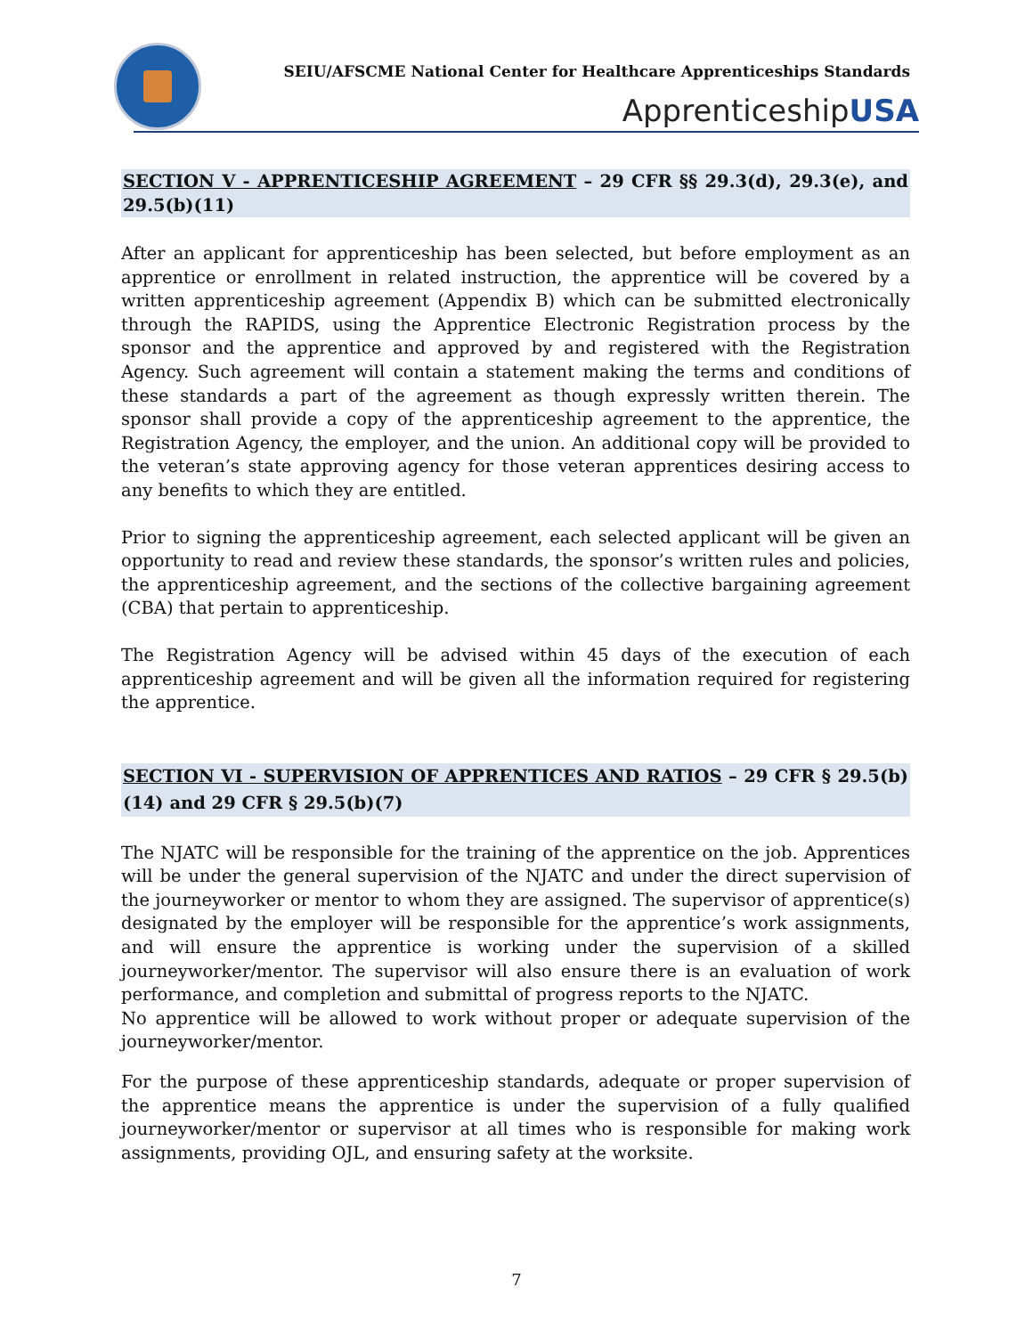SEIU/AFSCME National Center for Healthcare Apprenticeships Standards
ApprenticeshipUSA
SECTION V - APPRENTICESHIP AGREEMENT – 29 CFR §§ 29.3(d), 29.3(e), and 29.5(b)(11)
After an applicant for apprenticeship has been selected, but before employment as an apprentice or enrollment in related instruction, the apprentice will be covered by a written apprenticeship agreement (Appendix B) which can be submitted electronically through the RAPIDS, using the Apprentice Electronic Registration process by the sponsor and the apprentice and approved by and registered with the Registration Agency. Such agreement will contain a statement making the terms and conditions of these standards a part of the agreement as though expressly written therein. The sponsor shall provide a copy of the apprenticeship agreement to the apprentice, the Registration Agency, the employer, and the union. An additional copy will be provided to the veteran’s state approving agency for those veteran apprentices desiring access to any benefits to which they are entitled.
Prior to signing the apprenticeship agreement, each selected applicant will be given an opportunity to read and review these standards, the sponsor’s written rules and policies, the apprenticeship agreement, and the sections of the collective bargaining agreement (CBA) that pertain to apprenticeship.
The Registration Agency will be advised within 45 days of the execution of each apprenticeship agreement and will be given all the information required for registering the apprentice.
SECTION VI - SUPERVISION OF APPRENTICES AND RATIOS – 29 CFR § 29.5(b)(14) and 29 CFR § 29.5(b)(7)
The NJATC will be responsible for the training of the apprentice on the job. Apprentices will be under the general supervision of the NJATC and under the direct supervision of the journeyworker or mentor to whom they are assigned. The supervisor of apprentice(s) designated by the employer will be responsible for the apprentice’s work assignments, and will ensure the apprentice is working under the supervision of a skilled journeyworker/mentor. The supervisor will also ensure there is an evaluation of work performance, and completion and submittal of progress reports to the NJATC.
No apprentice will be allowed to work without proper or adequate supervision of the journeyworker/mentor.
For the purpose of these apprenticeship standards, adequate or proper supervision of the apprentice means the apprentice is under the supervision of a fully qualified journeyworker/mentor or supervisor at all times who is responsible for making work assignments, providing OJL, and ensuring safety at the worksite.
7